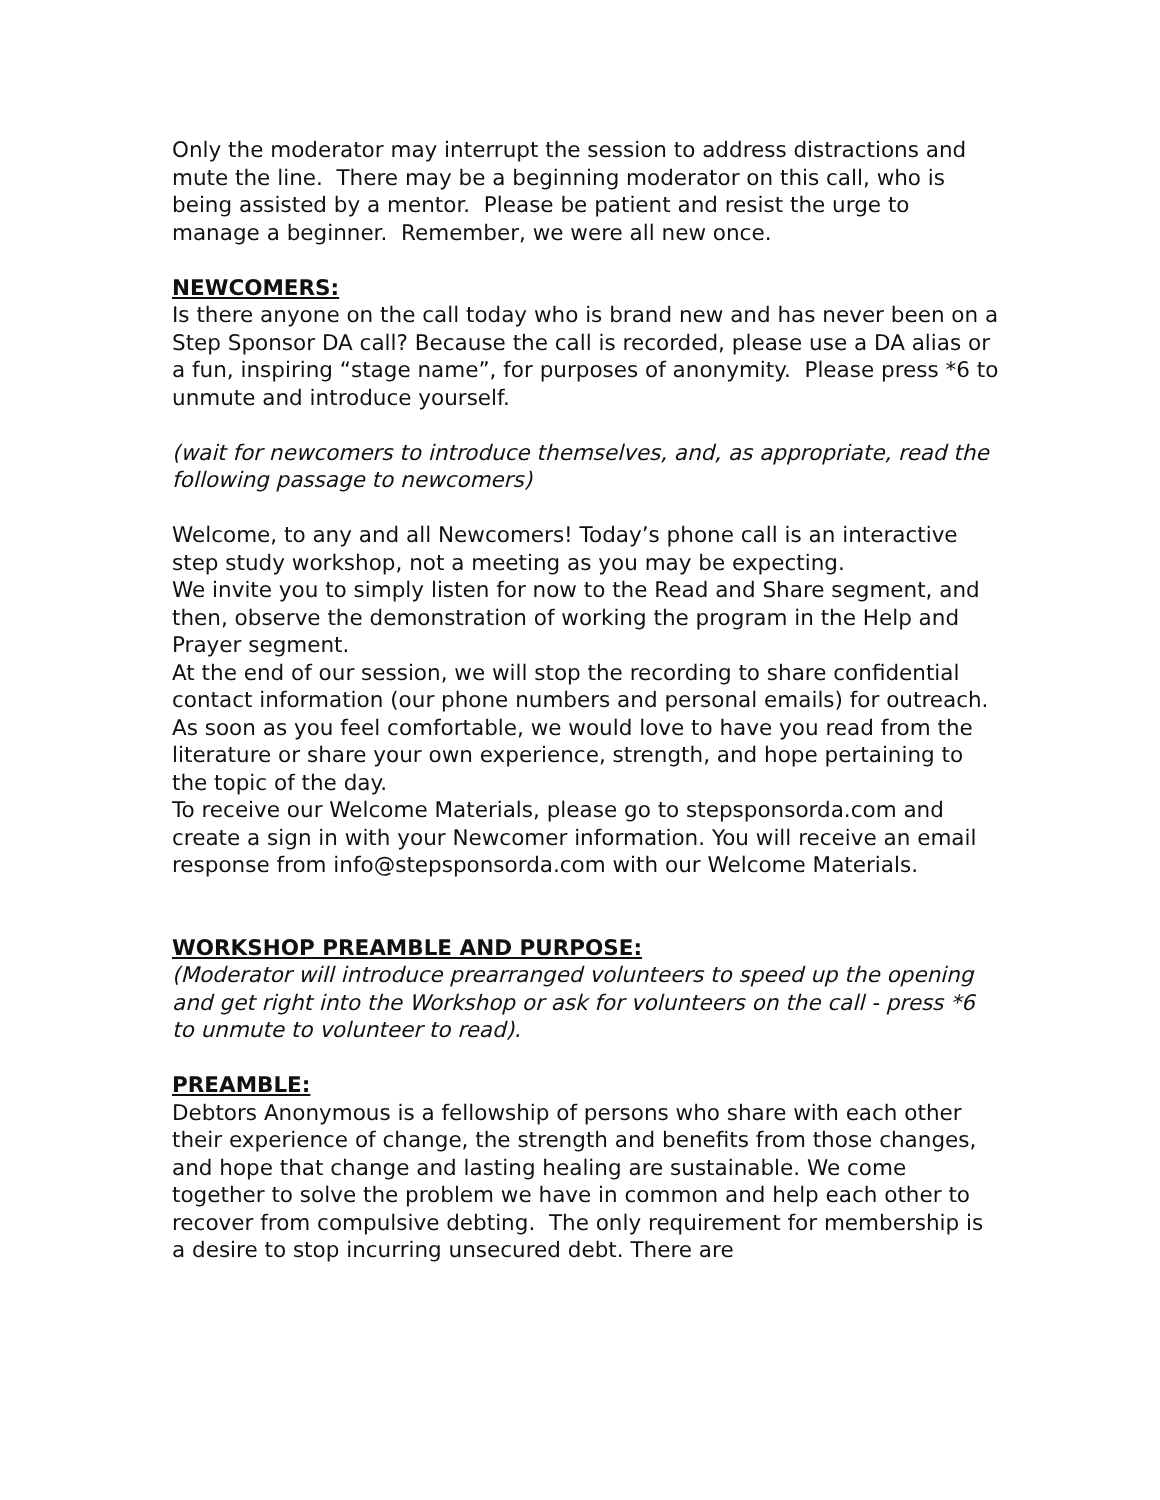Only the moderator may interrupt the session to address distractions and mute the line. There may be a beginning moderator on this call, who is being assisted by a mentor. Please be patient and resist the urge to manage a beginner. Remember, we were all new once.
NEWCOMERS:
Is there anyone on the call today who is brand new and has never been on a Step Sponsor DA call? Because the call is recorded, please use a DA alias or a fun, inspiring “stage name”, for purposes of anonymity. Please press *6 to unmute and introduce yourself.
(wait for newcomers to introduce themselves, and, as appropriate, read the following passage to newcomers)
Welcome, to any and all Newcomers! Today’s phone call is an interactive step study workshop, not a meeting as you may be expecting.
We invite you to simply listen for now to the Read and Share segment, and then, observe the demonstration of working the program in the Help and Prayer segment.
At the end of our session, we will stop the recording to share confidential contact information (our phone numbers and personal emails) for outreach.
As soon as you feel comfortable, we would love to have you read from the literature or share your own experience, strength, and hope pertaining to the topic of the day.
To receive our Welcome Materials, please go to stepsponsorda.com and create a sign in with your Newcomer information. You will receive an email response from info@stepsponsorda.com with our Welcome Materials.
WORKSHOP PREAMBLE AND PURPOSE:
(Moderator will introduce prearranged volunteers to speed up the opening and get right into the Workshop or ask for volunteers on the call - press *6 to unmute to volunteer to read).
PREAMBLE:
Debtors Anonymous is a fellowship of persons who share with each other their experience of change, the strength and benefits from those changes, and hope that change and lasting healing are sustainable. We come together to solve the problem we have in common and help each other to recover from compulsive debting. The only requirement for membership is a desire to stop incurring unsecured debt. There are